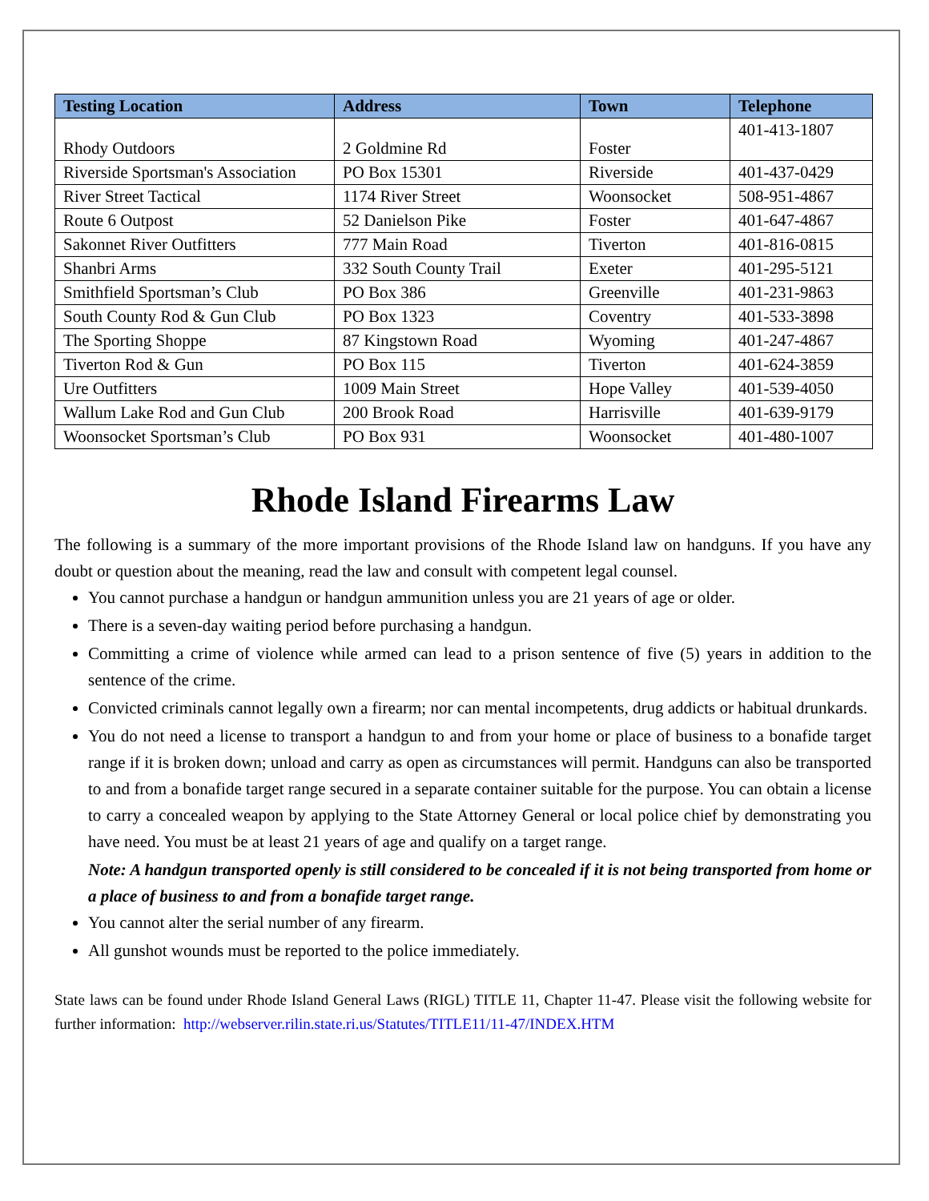| Testing Location | Address | Town | Telephone |
| --- | --- | --- | --- |
| Rhody Outdoors | 2 Goldmine Rd | Foster | 401-413-1807 |
| Riverside Sportsman's Association | PO Box 15301 | Riverside | 401-437-0429 |
| River Street Tactical | 1174 River Street | Woonsocket | 508-951-4867 |
| Route 6 Outpost | 52 Danielson Pike | Foster | 401-647-4867 |
| Sakonnet River Outfitters | 777 Main Road | Tiverton | 401-816-0815 |
| Shanbri Arms | 332 South County Trail | Exeter | 401-295-5121 |
| Smithfield Sportsman’s Club | PO Box 386 | Greenville | 401-231-9863 |
| South County Rod & Gun Club | PO Box 1323 | Coventry | 401-533-3898 |
| The Sporting Shoppe | 87 Kingstown Road | Wyoming | 401-247-4867 |
| Tiverton Rod & Gun | PO Box 115 | Tiverton | 401-624-3859 |
| Ure Outfitters | 1009 Main Street | Hope Valley | 401-539-4050 |
| Wallum Lake Rod and Gun Club | 200 Brook Road | Harrisville | 401-639-9179 |
| Woonsocket Sportsman’s Club | PO Box 931 | Woonsocket | 401-480-1007 |
Rhode Island Firearms Law
The following is a summary of the more important provisions of the Rhode Island law on handguns. If you have any doubt or question about the meaning, read the law and consult with competent legal counsel.
You cannot purchase a handgun or handgun ammunition unless you are 21 years of age or older.
There is a seven-day waiting period before purchasing a handgun.
Committing a crime of violence while armed can lead to a prison sentence of five (5) years in addition to the sentence of the crime.
Convicted criminals cannot legally own a firearm; nor can mental incompetents, drug addicts or habitual drunkards.
You do not need a license to transport a handgun to and from your home or place of business to a bonafide target range if it is broken down; unload and carry as open as circumstances will permit. Handguns can also be transported to and from a bonafide target range secured in a separate container suitable for the purpose. You can obtain a license to carry a concealed weapon by applying to the State Attorney General or local police chief by demonstrating you have need. You must be at least 21 years of age and qualify on a target range.
Note: A handgun transported openly is still considered to be concealed if it is not being transported from home or a place of business to and from a bonafide target range.
You cannot alter the serial number of any firearm.
All gunshot wounds must be reported to the police immediately.
State laws can be found under Rhode Island General Laws (RIGL) TITLE 11, Chapter 11-47. Please visit the following website for further information: http://webserver.rilin.state.ri.us/Statutes/TITLE11/11-47/INDEX.HTM